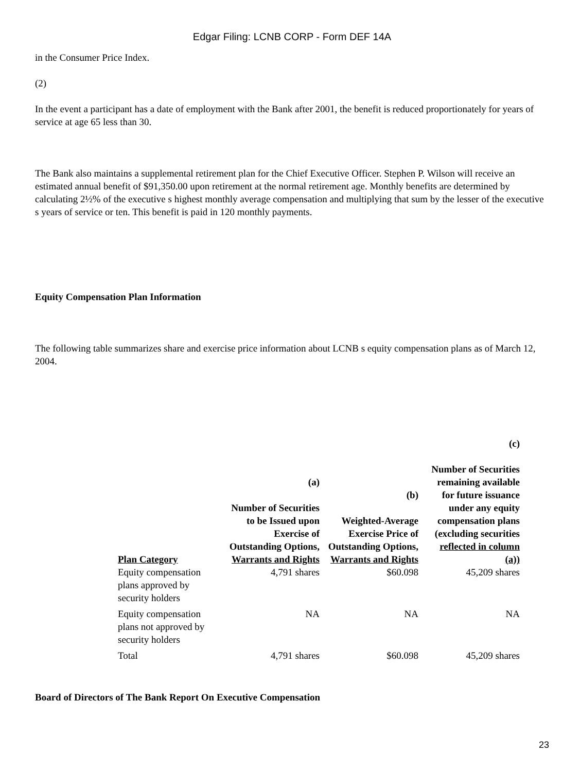Edgar Filing: LCNB CORP - Form DEF 14A
in the Consumer Price Index.
(2)
In the event a participant has a date of employment with the Bank after 2001, the benefit is reduced proportionately for years of service at age 65 less than 30.
The Bank also maintains a supplemental retirement plan for the Chief Executive Officer. Stephen P. Wilson will receive an estimated annual benefit of $91,350.00 upon retirement at the normal retirement age. Monthly benefits are determined by calculating 2½% of the executive s highest monthly average compensation and multiplying that sum by the lesser of the executive s years of service or ten. This benefit is paid in 120 monthly payments.
Equity Compensation Plan Information
The following table summarizes share and exercise price information about LCNB s equity compensation plans as of March 12, 2004.
| Plan Category | (a) Number of Securities to be Issued upon Exercise of Outstanding Options, Warrants and Rights | (b) Weighted-Average Exercise Price of Outstanding Options, Warrants and Rights | (c) Number of Securities remaining available for future issuance under any equity compensation plans (excluding securities reflected in column (a)) |
| --- | --- | --- | --- |
| Equity compensation plans approved by security holders | 4,791 shares | $60.098 | 45,209 shares |
| Equity compensation plans not approved by security holders | NA | NA | NA |
| Total | 4,791 shares | $60.098 | 45,209 shares |
Board of Directors of The Bank Report On Executive Compensation
23